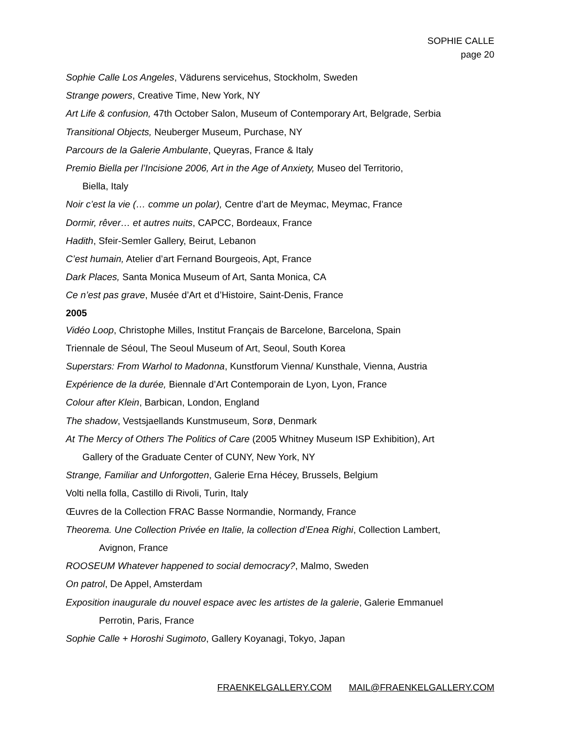SOPHIE CALLE
page 20
Sophie Calle Los Angeles, Vädurens servicehus, Stockholm, Sweden
Strange powers, Creative Time, New York, NY
Art Life & confusion, 47th October Salon, Museum of Contemporary Art, Belgrade, Serbia
Transitional Objects, Neuberger Museum, Purchase, NY
Parcours de la Galerie Ambulante, Queyras, France & Italy
Premio Biella per l’Incisione 2006, Art in the Age of Anxiety, Museo del Territorio,
Biella, Italy
Noir c’est la vie (… comme un polar), Centre d’art de Meymac, Meymac, France
Dormir, rêver… et autres nuits, CAPCC, Bordeaux, France
Hadith, Sfeir-Semler Gallery, Beirut, Lebanon
C’est humain, Atelier d’art Fernand Bourgeois, Apt, France
Dark Places, Santa Monica Museum of Art, Santa Monica, CA
Ce n’est pas grave, Musée d’Art et d’Histoire, Saint-Denis, France
2005
Vidéo Loop, Christophe Milles, Institut Français de Barcelone, Barcelona, Spain
Triennale de Séoul, The Seoul Museum of Art, Seoul, South Korea
Superstars: From Warhol to Madonna, Kunstforum Vienna/ Kunsthale, Vienna, Austria
Expérience de la durée, Biennale d’Art Contemporain de Lyon, Lyon, France
Colour after Klein, Barbican, London, England
The shadow, Vestsjaellands Kunstmuseum, Sorø, Denmark
At The Mercy of Others The Politics of Care (2005 Whitney Museum ISP Exhibition), Art
Gallery of the Graduate Center of CUNY, New York, NY
Strange, Familiar and Unforgotten, Galerie Erna Hécey, Brussels, Belgium
Volti nella folla, Castillo di Rivoli, Turin, Italy
Œuvres de la Collection FRAC Basse Normandie, Normandy, France
Theorema. Une Collection Privée en Italie, la collection d’Enea Righi, Collection Lambert,
Avignon, France
ROOSEUM Whatever happened to social democracy?, Malmo, Sweden
On patrol, De Appel, Amsterdam
Exposition inaugurale du nouvel espace avec les artistes de la galerie, Galerie Emmanuel
Perrotin, Paris, France
Sophie Calle + Horoshi Sugimoto, Gallery Koyanagi, Tokyo, Japan
FRAENKELGALLERY.COM MAIL@FRAENKELGALLERY.COM